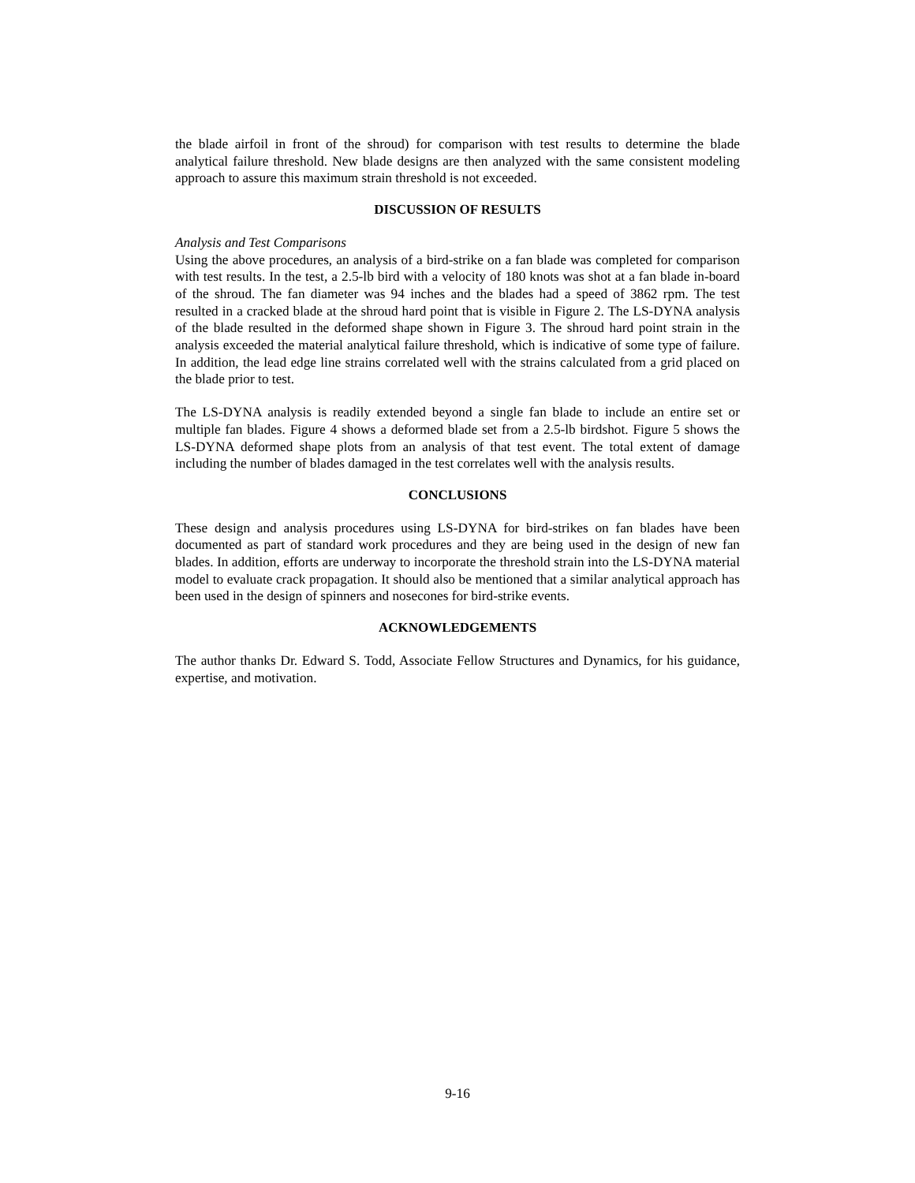the blade airfoil in front of the shroud) for comparison with test results to determine the blade analytical failure threshold. New blade designs are then analyzed with the same consistent modeling approach to assure this maximum strain threshold is not exceeded.
DISCUSSION OF RESULTS
Analysis and Test Comparisons
Using the above procedures, an analysis of a bird-strike on a fan blade was completed for comparison with test results. In the test, a 2.5-lb bird with a velocity of 180 knots was shot at a fan blade in-board of the shroud. The fan diameter was 94 inches and the blades had a speed of 3862 rpm. The test resulted in a cracked blade at the shroud hard point that is visible in Figure 2. The LS-DYNA analysis of the blade resulted in the deformed shape shown in Figure 3. The shroud hard point strain in the analysis exceeded the material analytical failure threshold, which is indicative of some type of failure. In addition, the lead edge line strains correlated well with the strains calculated from a grid placed on the blade prior to test.
The LS-DYNA analysis is readily extended beyond a single fan blade to include an entire set or multiple fan blades. Figure 4 shows a deformed blade set from a 2.5-lb birdshot. Figure 5 shows the LS-DYNA deformed shape plots from an analysis of that test event. The total extent of damage including the number of blades damaged in the test correlates well with the analysis results.
CONCLUSIONS
These design and analysis procedures using LS-DYNA for bird-strikes on fan blades have been documented as part of standard work procedures and they are being used in the design of new fan blades. In addition, efforts are underway to incorporate the threshold strain into the LS-DYNA material model to evaluate crack propagation. It should also be mentioned that a similar analytical approach has been used in the design of spinners and nosecones for bird-strike events.
ACKNOWLEDGEMENTS
The author thanks Dr. Edward S. Todd, Associate Fellow Structures and Dynamics, for his guidance, expertise, and motivation.
9-16